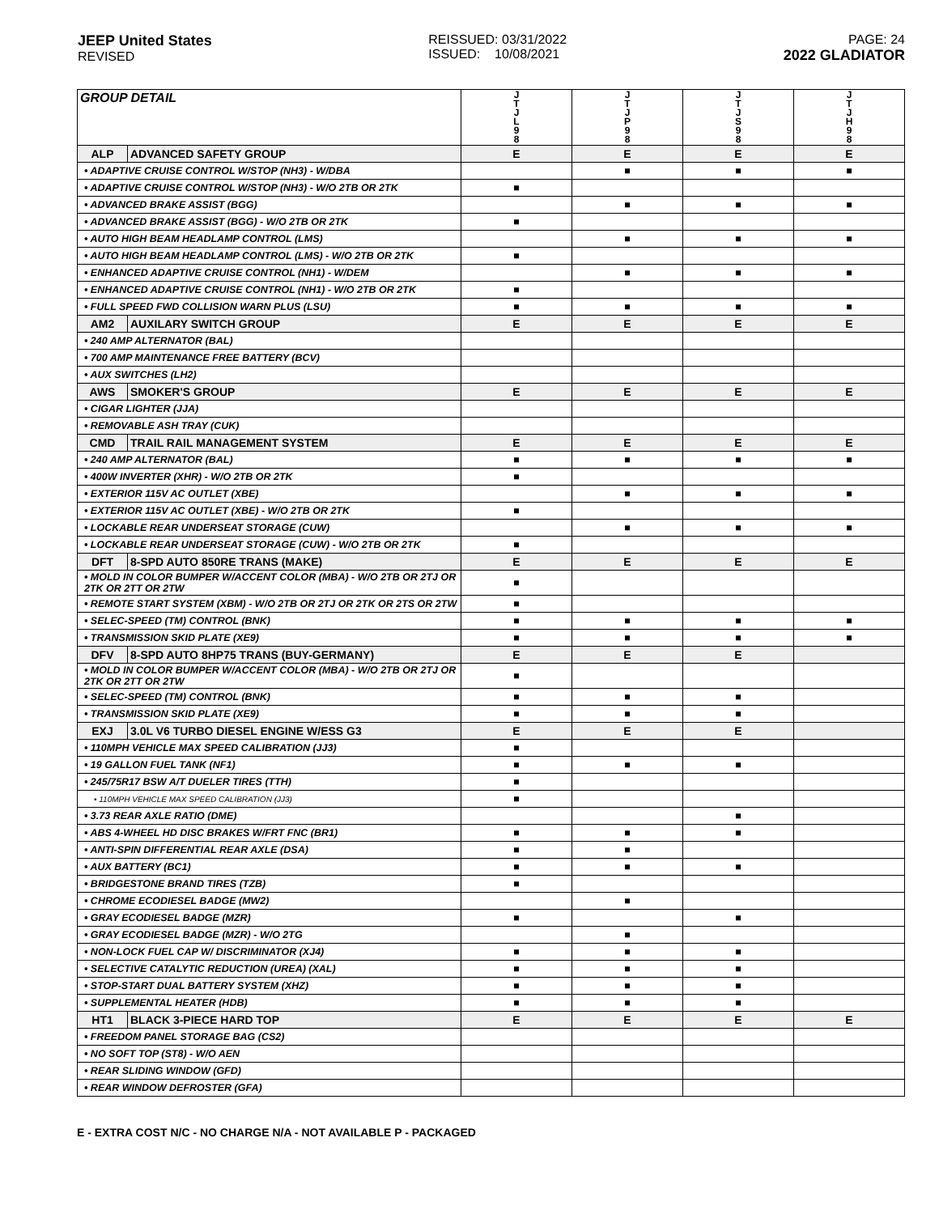JEEP United States
REVISED
REISSUED: 03/31/2022
ISSUED: 10/08/2021
PAGE: 24
2022 GLADIATOR
| GROUP DETAIL | | J T J L 9 8 | J T J P 9 8 | J T J S 9 8 | J T J H 9 8 |
| --- | --- | --- | --- | --- | --- |
| ALP | ADVANCED SAFETY GROUP | E | E | E | E |
| • ADAPTIVE CRUISE CONTROL W/STOP (NH3) - W/DBA | | | ■ | ■ | ■ |
| • ADAPTIVE CRUISE CONTROL W/STOP (NH3) - W/O 2TB OR 2TK | | ■ | | | |
| • ADVANCED BRAKE ASSIST (BGG) | | | ■ | ■ | ■ |
| • ADVANCED BRAKE ASSIST (BGG) - W/O 2TB OR 2TK | | ■ | | | |
| • AUTO HIGH BEAM HEADLAMP CONTROL (LMS) | | | ■ | ■ | ■ |
| • AUTO HIGH BEAM HEADLAMP CONTROL (LMS) - W/O 2TB OR 2TK | | ■ | | | |
| • ENHANCED ADAPTIVE CRUISE CONTROL (NH1) - W/DEM | | | ■ | ■ | ■ |
| • ENHANCED ADAPTIVE CRUISE CONTROL (NH1) - W/O 2TB OR 2TK | | ■ | | | |
| • FULL SPEED FWD COLLISION WARN PLUS (LSU) | | ■ | ■ | ■ | ■ |
| AM2 | AUXILARY SWITCH GROUP | E | E | E | E |
| • 240 AMP ALTERNATOR (BAL) | | | | | |
| • 700 AMP MAINTENANCE FREE BATTERY (BCV) | | | | | |
| • AUX SWITCHES (LH2) | | | | | |
| AWS | SMOKER'S GROUP | E | E | E | E |
| • CIGAR LIGHTER (JJA) | | | | | |
| • REMOVABLE ASH TRAY (CUK) | | | | | |
| CMD | TRAIL RAIL MANAGEMENT SYSTEM | E | E | E | E |
| • 240 AMP ALTERNATOR (BAL) | | ■ | ■ | ■ | ■ |
| • 400W INVERTER (XHR) - W/O 2TB OR 2TK | | ■ | | | |
| • EXTERIOR 115V AC OUTLET (XBE) | | | ■ | ■ | ■ |
| • EXTERIOR 115V AC OUTLET (XBE) - W/O 2TB OR 2TK | | ■ | | | |
| • LOCKABLE REAR UNDERSEAT STORAGE (CUW) | | | ■ | ■ | ■ |
| • LOCKABLE REAR UNDERSEAT STORAGE (CUW) - W/O 2TB OR 2TK | | ■ | | | |
| DFT | 8-SPD AUTO 850RE TRANS (MAKE) | E | E | E | E |
| • MOLD IN COLOR BUMPER W/ACCENT COLOR (MBA) - W/O 2TB OR 2TJ OR 2TK OR 2TT OR 2TW | | ■ | | | |
| • REMOTE START SYSTEM (XBM) - W/O 2TB OR 2TJ OR 2TK OR 2TS OR 2TW | | ■ | | | |
| • SELEC-SPEED (TM) CONTROL (BNK) | | ■ | ■ | ■ | ■ |
| • TRANSMISSION SKID PLATE (XE9) | | ■ | ■ | ■ | ■ |
| DFV | 8-SPD AUTO 8HP75 TRANS (BUY-GERMANY) | E | E | E | |
| • MOLD IN COLOR BUMPER W/ACCENT COLOR (MBA) - W/O 2TB OR 2TJ OR 2TK OR 2TT OR 2TW | | ■ | | | |
| • SELEC-SPEED (TM) CONTROL (BNK) | | ■ | ■ | ■ | |
| • TRANSMISSION SKID PLATE (XE9) | | ■ | ■ | ■ | |
| EXJ | 3.0L V6 TURBO DIESEL ENGINE W/ESS G3 | E | E | E | |
| • 110MPH VEHICLE MAX SPEED CALIBRATION (JJ3) | | ■ | | | |
| • 19 GALLON FUEL TANK (NF1) | | ■ | ■ | ■ | |
| • 245/75R17 BSW A/T DUELER TIRES (TTH) | | ■ | | | |
| • 110MPH VEHICLE MAX SPEED CALIBRATION (JJ3) | | ■ | | | |
| • 3.73 REAR AXLE RATIO (DME) | | | | ■ | |
| • ABS 4-WHEEL HD DISC BRAKES W/FRT FNC (BR1) | | ■ | ■ | ■ | |
| • ANTI-SPIN DIFFERENTIAL REAR AXLE (DSA) | | ■ | ■ | | |
| • AUX BATTERY (BC1) | | ■ | ■ | ■ | |
| • BRIDGESTONE BRAND TIRES (TZB) | | ■ | | | |
| • CHROME ECODIESEL BADGE (MW2) | | | ■ | | |
| • GRAY ECODIESEL BADGE (MZR) | | ■ | | ■ | |
| • GRAY ECODIESEL BADGE (MZR) - W/O 2TG | | | ■ | | |
| • NON-LOCK FUEL CAP W/ DISCRIMINATOR (XJ4) | | ■ | ■ | ■ | |
| • SELECTIVE CATALYTIC REDUCTION (UREA) (XAL) | | ■ | ■ | ■ | |
| • STOP-START DUAL BATTERY SYSTEM (XHZ) | | ■ | ■ | ■ | |
| • SUPPLEMENTAL HEATER (HDB) | | ■ | ■ | ■ | |
| HT1 | BLACK 3-PIECE HARD TOP | E | E | E | E |
| • FREEDOM PANEL STORAGE BAG (CS2) | | | | | |
| • NO SOFT TOP (ST8) - W/O AEN | | | | | |
| • REAR SLIDING WINDOW (GFD) | | | | | |
| • REAR WINDOW DEFROSTER (GFA) | | | | | |
E - EXTRA COST N/C - NO CHARGE N/A - NOT AVAILABLE P - PACKAGED